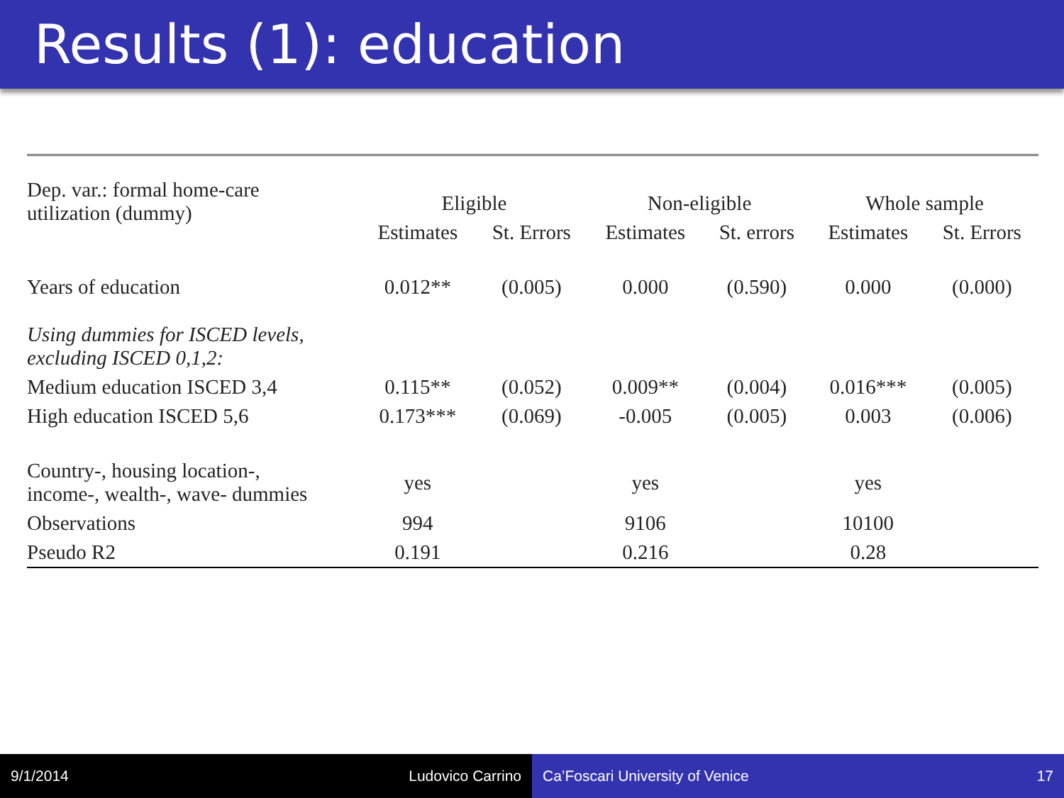Results (1): education
| Dep. var.: formal home-care utilization (dummy) | Eligible | | Non-eligible | | Whole sample | |
| | Estimates | St. Errors | Estimates | St. errors | Estimates | St. Errors |
| Years of education | 0.012** | (0.005) | 0.000 | (0.590) | 0.000 | (0.000) |
| Using dummies for ISCED levels, excluding ISCED 0,1,2: | | | | | | |
| Medium education ISCED 3,4 | 0.115** | (0.052) | 0.009** | (0.004) | 0.016*** | (0.005) |
| High education ISCED 5,6 | 0.173*** | (0.069) | -0.005 | (0.005) | 0.003 | (0.006) |
| Country-, housing location-, income-, wealth-, wave- dummies | yes | | yes | | yes | |
| Observations | 994 | | 9106 | | 10100 | |
| Pseudo R2 | 0.191 | | 0.216 | | 0.28 | |
9/1/2014 Ludovico Carrino Ca’Foscari University of Venice 17